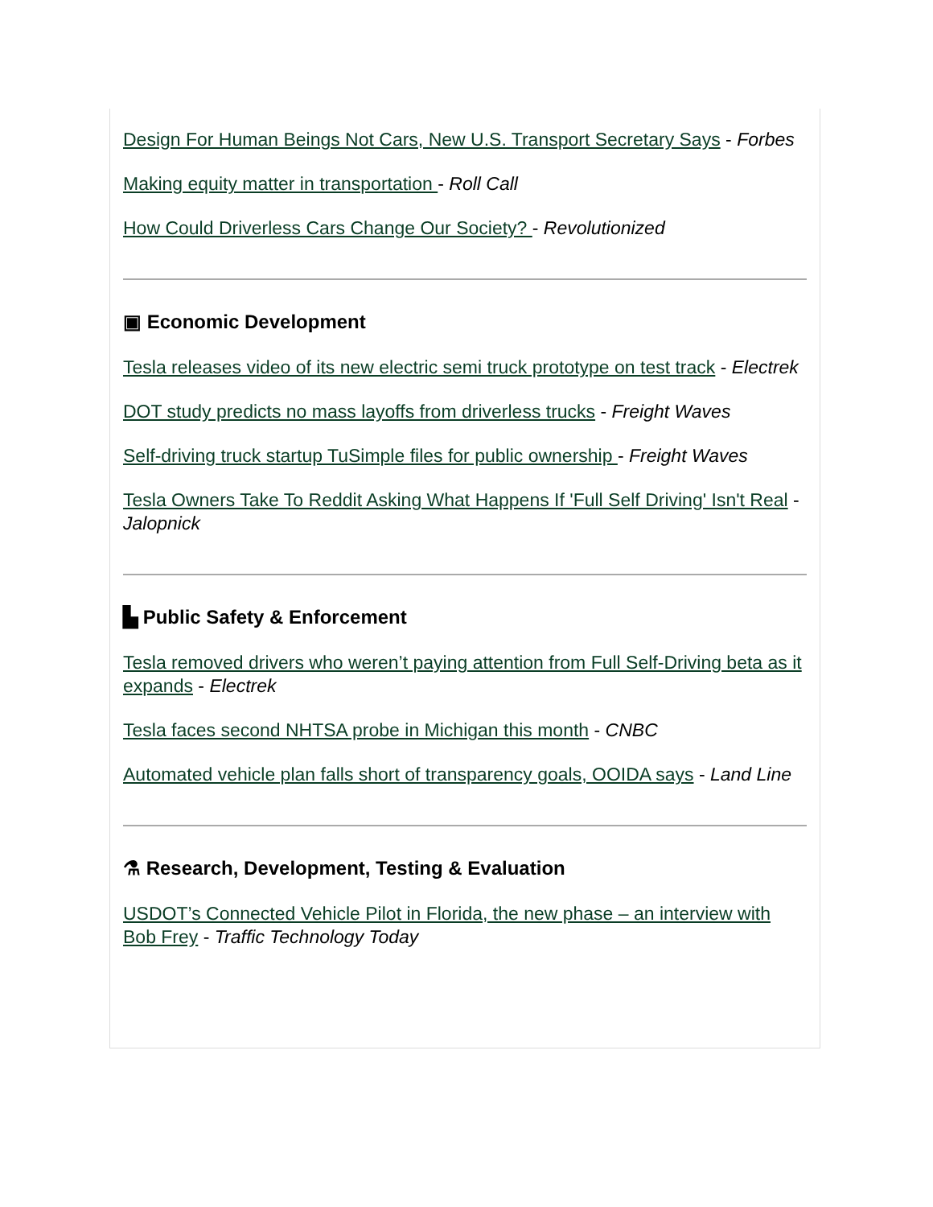Design For Human Beings Not Cars, New U.S. Transport Secretary Says - Forbes
Making equity matter in transportation - Roll Call
How Could Driverless Cars Change Our Society? - Revolutionized
▣ Economic Development
Tesla releases video of its new electric semi truck prototype on test track - Electrek
DOT study predicts no mass layoffs from driverless trucks - Freight Waves
Self-driving truck startup TuSimple files for public ownership - Freight Waves
Tesla Owners Take To Reddit Asking What Happens If 'Full Self Driving' Isn't Real - Jalopnick
▙ Public Safety & Enforcement
Tesla removed drivers who weren’t paying attention from Full Self-Driving beta as it expands - Electrek
Tesla faces second NHTSA probe in Michigan this month - CNBC
Automated vehicle plan falls short of transparency goals, OOIDA says - Land Line
⚗ Research, Development, Testing & Evaluation
USDOT’s Connected Vehicle Pilot in Florida, the new phase – an interview with Bob Frey - Traffic Technology Today